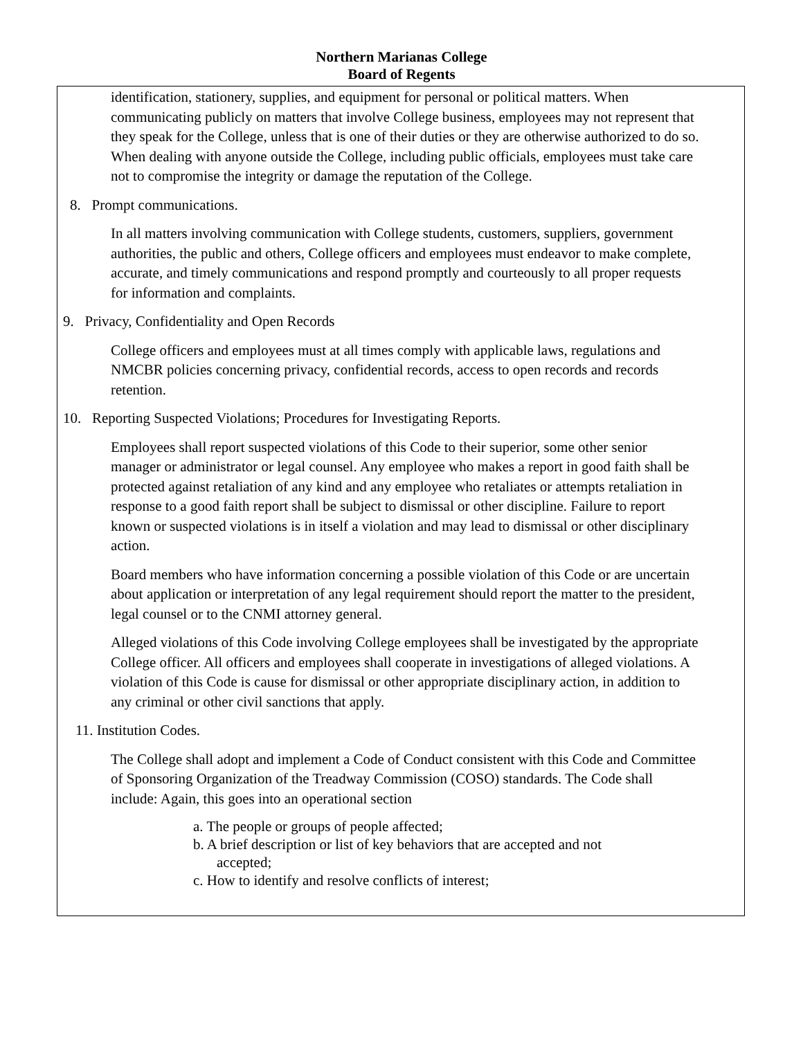Northern Marianas College
Board of Regents
identification, stationery, supplies, and equipment for personal or political matters. When communicating publicly on matters that involve College business, employees may not represent that they speak for the College, unless that is one of their duties or they are otherwise authorized to do so. When dealing with anyone outside the College, including public officials, employees must take care not to compromise the integrity or damage the reputation of the College.
8. Prompt communications.
In all matters involving communication with College students, customers, suppliers, government authorities, the public and others, College officers and employees must endeavor to make complete, accurate, and timely communications and respond promptly and courteously to all proper requests for information and complaints.
9. Privacy, Confidentiality and Open Records
College officers and employees must at all times comply with applicable laws, regulations and NMCBR policies concerning privacy, confidential records, access to open records and records retention.
10. Reporting Suspected Violations; Procedures for Investigating Reports.
Employees shall report suspected violations of this Code to their superior, some other senior manager or administrator or legal counsel. Any employee who makes a report in good faith shall be protected against retaliation of any kind and any employee who retaliates or attempts retaliation in response to a good faith report shall be subject to dismissal or other discipline. Failure to report known or suspected violations is in itself a violation and may lead to dismissal or other disciplinary action.
Board members who have information concerning a possible violation of this Code or are uncertain about application or interpretation of any legal requirement should report the matter to the president, legal counsel or to the CNMI attorney general.
Alleged violations of this Code involving College employees shall be investigated by the appropriate College officer. All officers and employees shall cooperate in investigations of alleged violations. A violation of this Code is cause for dismissal or other appropriate disciplinary action, in addition to any criminal or other civil sanctions that apply.
11. Institution Codes.
The College shall adopt and implement a Code of Conduct consistent with this Code and Committee of Sponsoring Organization of the Treadway Commission (COSO) standards. The Code shall include: Again, this goes into an operational section
a. The people or groups of people affected;
b. A brief description or list of key behaviors that are accepted and not
accepted;
c. How to identify and resolve conflicts of interest;